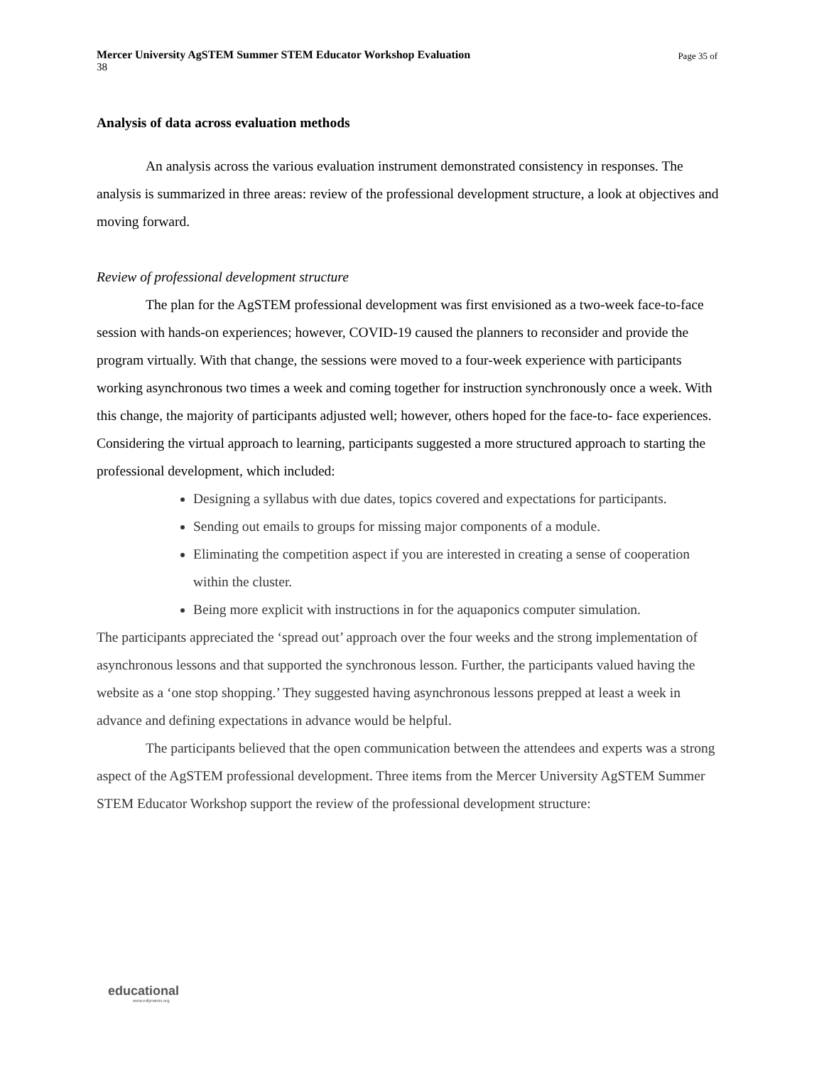Page 35 of Mercer University AgSTEM Summer STEM Educator Workshop Evaluation
38
Analysis of data across evaluation methods
An analysis across the various evaluation instrument demonstrated consistency in responses. The analysis is summarized in three areas: review of the professional development structure, a look at objectives and moving forward.
Review of professional development structure
The plan for the AgSTEM professional development was first envisioned as a two-week face-to-face session with hands-on experiences; however, COVID-19 caused the planners to reconsider and provide the program virtually. With that change, the sessions were moved to a four-week experience with participants working asynchronous two times a week and coming together for instruction synchronously once a week. With this change, the majority of participants adjusted well; however, others hoped for the face-to- face experiences. Considering the virtual approach to learning, participants suggested a more structured approach to starting the professional development, which included:
Designing a syllabus with due dates, topics covered and expectations for participants.
Sending out emails to groups for missing major components of a module.
Eliminating the competition aspect if you are interested in creating a sense of cooperation within the cluster.
Being more explicit with instructions in for the aquaponics computer simulation.
The participants appreciated the ‘spread out’ approach over the four weeks and the strong implementation of asynchronous lessons and that supported the synchronous lesson. Further, the participants valued having the website as a ‘one stop shopping.’ They suggested having asynchronous lessons prepped at least a week in advance and defining expectations in advance would be helpful.
The participants believed that the open communication between the attendees and experts was a strong aspect of the AgSTEM professional development. Three items from the Mercer University AgSTEM Summer STEM Educator Workshop support the review of the professional development structure:
educational
www.edlynamix.org